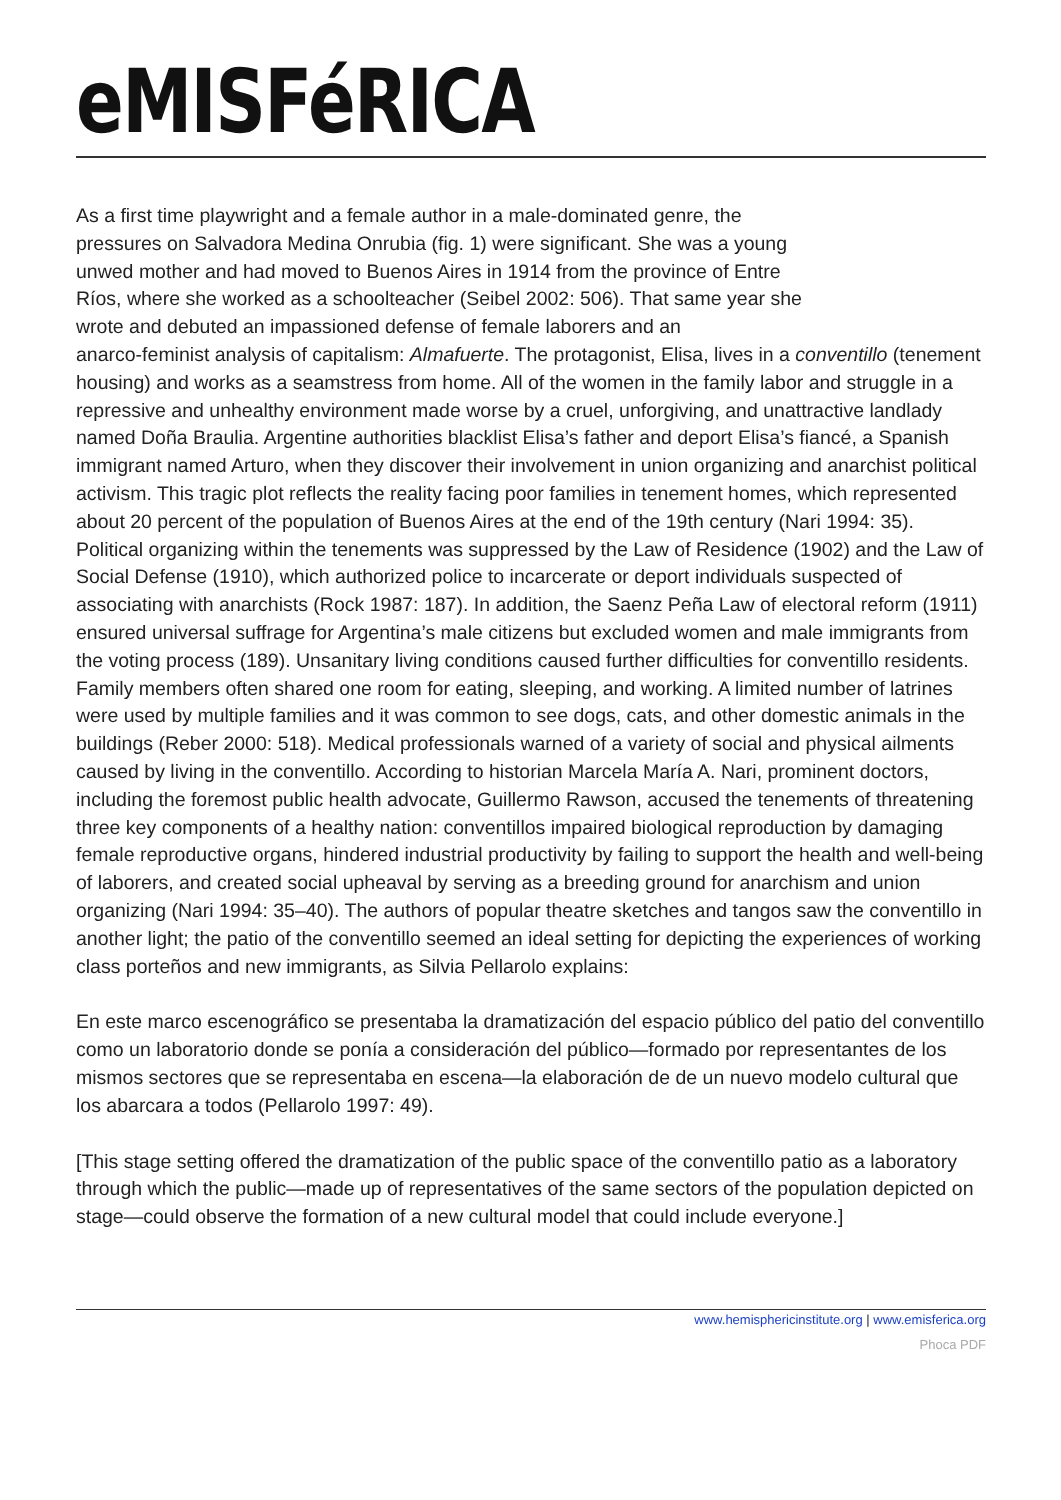eMISFéRICA
As a first time playwright and a female author in a male-dominated genre, the
pressures on Salvadora Medina Onrubia (fig. 1) were significant. She was a young
unwed mother and had moved to Buenos Aires in 1914 from the province of Entre
Ríos, where she worked as a schoolteacher (Seibel 2002: 506). That same year she
wrote and debuted an impassioned defense of female laborers and an
anarco-feminist analysis of capitalism: Almafuerte. The protagonist, Elisa, lives in a conventillo (tenement housing) and works as a seamstress from home. All of the women in the family labor and struggle in a repressive and unhealthy environment made worse by a cruel, unforgiving, and unattractive landlady named Doña Braulia. Argentine authorities blacklist Elisa’s father and deport Elisa’s fiancé, a Spanish immigrant named Arturo, when they discover their involvement in union organizing and anarchist political activism. This tragic plot reflects the reality facing poor families in tenement homes, which represented about 20 percent of the population of Buenos Aires at the end of the 19th century (Nari 1994: 35). Political organizing within the tenements was suppressed by the Law of Residence (1902) and the Law of Social Defense (1910), which authorized police to incarcerate or deport individuals suspected of associating with anarchists (Rock 1987: 187). In addition, the Saenz Peña Law of electoral reform (1911) ensured universal suffrage for Argentina’s male citizens but excluded women and male immigrants from the voting process (189). Unsanitary living conditions caused further difficulties for conventillo residents. Family members often shared one room for eating, sleeping, and working. A limited number of latrines were used by multiple families and it was common to see dogs, cats, and other domestic animals in the buildings (Reber 2000: 518). Medical professionals warned of a variety of social and physical ailments caused by living in the conventillo. According to historian Marcela María A. Nari, prominent doctors, including the foremost public health advocate, Guillermo Rawson, accused the tenements of threatening three key components of a healthy nation: conventillos impaired biological reproduction by damaging female reproductive organs, hindered industrial productivity by failing to support the health and well-being of laborers, and created social upheaval by serving as a breeding ground for anarchism and union organizing (Nari 1994: 35–40). The authors of popular theatre sketches and tangos saw the conventillo in another light; the patio of the conventillo seemed an ideal setting for depicting the experiences of working class porteños and new immigrants, as Silvia Pellarolo explains:
En este marco escenográfico se presentaba la dramatización del espacio público del patio del conventillo como un laboratorio donde se ponía a consideración del público—formado por representantes de los mismos sectores que se representaba en escena—la elaboración de de un nuevo modelo cultural que los abarcara a todos (Pellarolo 1997: 49).
[This stage setting offered the dramatization of the public space of the conventillo patio as a laboratory through which the public—made up of representatives of the same sectors of the population depicted on stage—could observe the formation of a new cultural model that could include everyone.]
www.hemisphericinstitute.org | www.emisferica.org
Phoca PDF